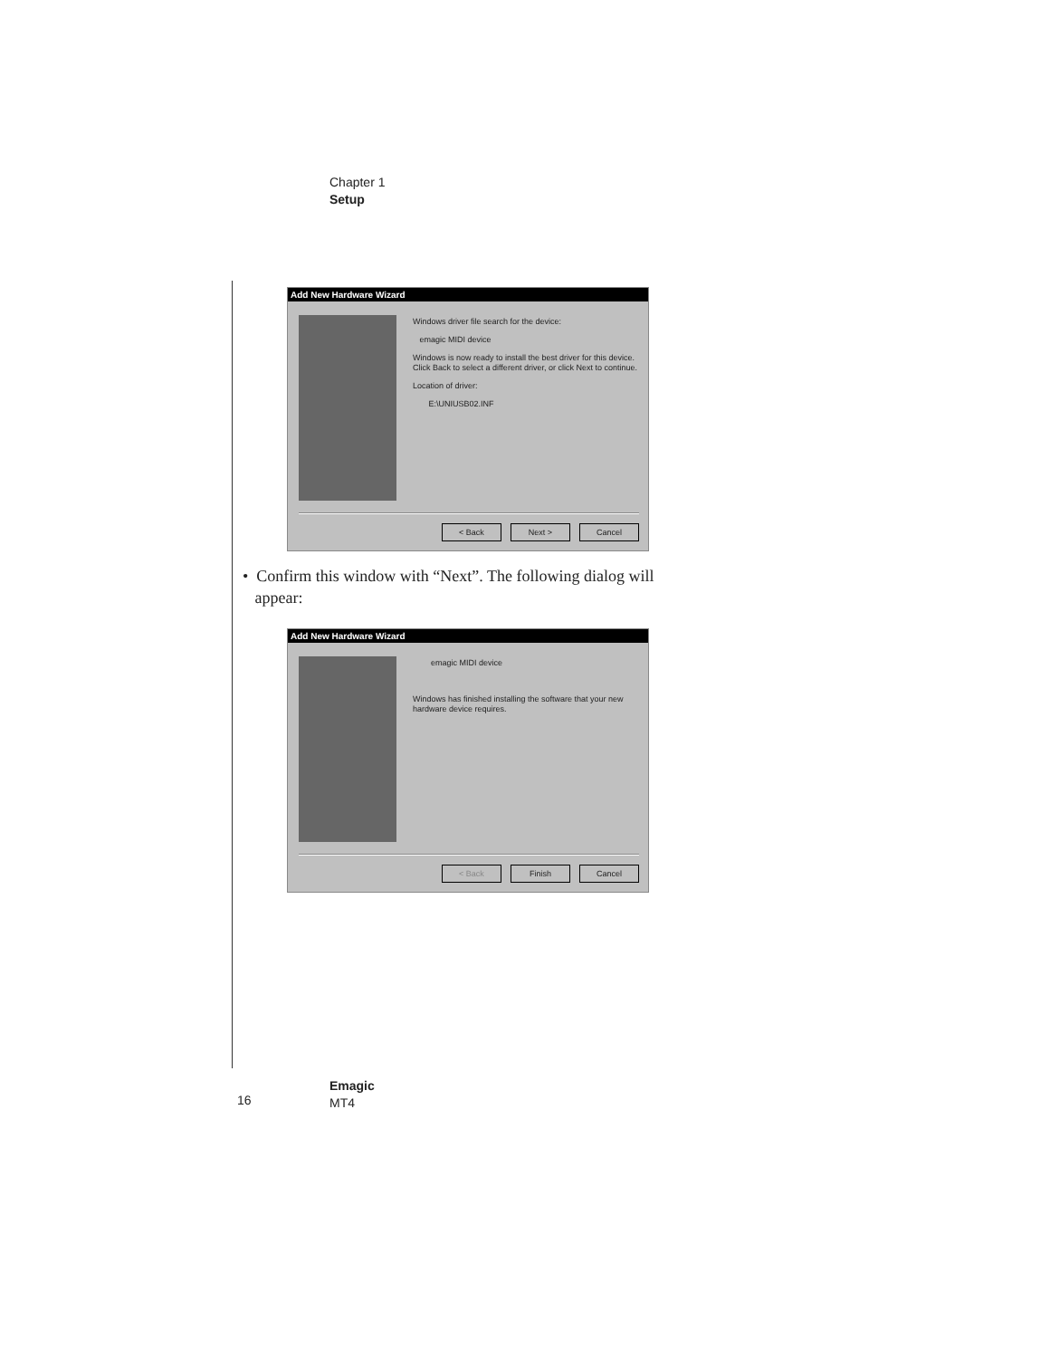Chapter 1
Setup
Add New Hardware Wizard
Windows driver file search for the device:
emagic MIDI device
Windows is now ready to install the best driver for this device. Click Back to select a different driver, or click Next to continue.
Location of driver:
E:\UNIUSB02.INF
< Back Next > Cancel
• Confirm this window with “Next”. The following dialog will
appear:
Add New Hardware Wizard
emagic MIDI device
Windows has finished installing the software that your new hardware device requires.
< Back Finish Cancel
16
Emagic
MT4